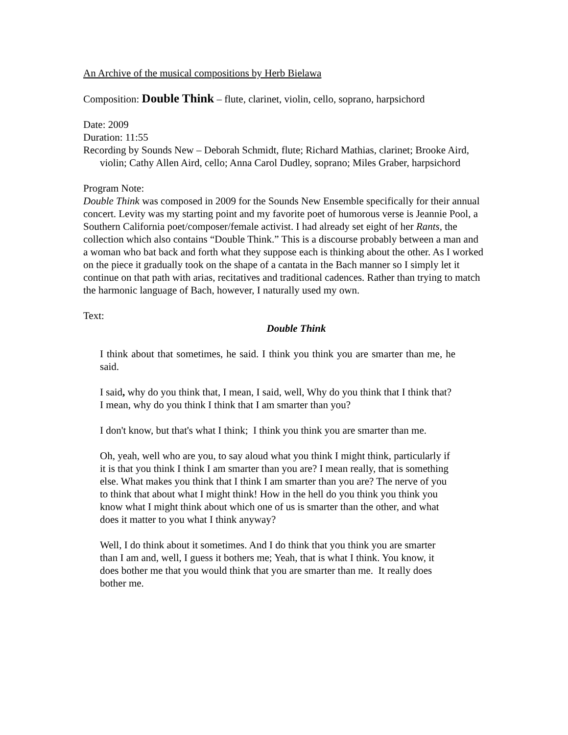An Archive of the musical compositions by Herb Bielawa
Composition: Double Think – flute, clarinet, violin, cello, soprano, harpsichord
Date: 2009
Duration: 11:55
Recording by Sounds New – Deborah Schmidt, flute; Richard Mathias, clarinet; Brooke Aird, violin; Cathy Allen Aird, cello; Anna Carol Dudley, soprano; Miles Graber, harpsichord
Program Note:
Double Think was composed in 2009 for the Sounds New Ensemble specifically for their annual concert. Levity was my starting point and my favorite poet of humorous verse is Jeannie Pool, a Southern California poet/composer/female activist. I had already set eight of her Rants, the collection which also contains “Double Think.” This is a discourse probably between a man and a woman who bat back and forth what they suppose each is thinking about the other. As I worked on the piece it gradually took on the shape of a cantata in the Bach manner so I simply let it continue on that path with arias, recitatives and traditional cadences. Rather than trying to match the harmonic language of Bach, however, I naturally used my own.
Text:
Double Think
I think about that sometimes, he said. I think you think you are smarter than me, he said.
I said, why do you think that, I mean, I said, well, Why do you think that I think that? I mean, why do you think I think that I am smarter than you?
I don't know, but that's what I think; I think you think you are smarter than me.
Oh, yeah, well who are you, to say aloud what you think I might think, particularly if it is that you think I think I am smarter than you are? I mean really, that is something else. What makes you think that I think I am smarter than you are? The nerve of you to think that about what I might think! How in the hell do you think you think you know what I might think about which one of us is smarter than the other, and what does it matter to you what I think anyway?
Well, I do think about it sometimes. And I do think that you think you are smarter than I am and, well, I guess it bothers me; Yeah, that is what I think. You know, it does bother me that you would think that you are smarter than me. It really does bother me.